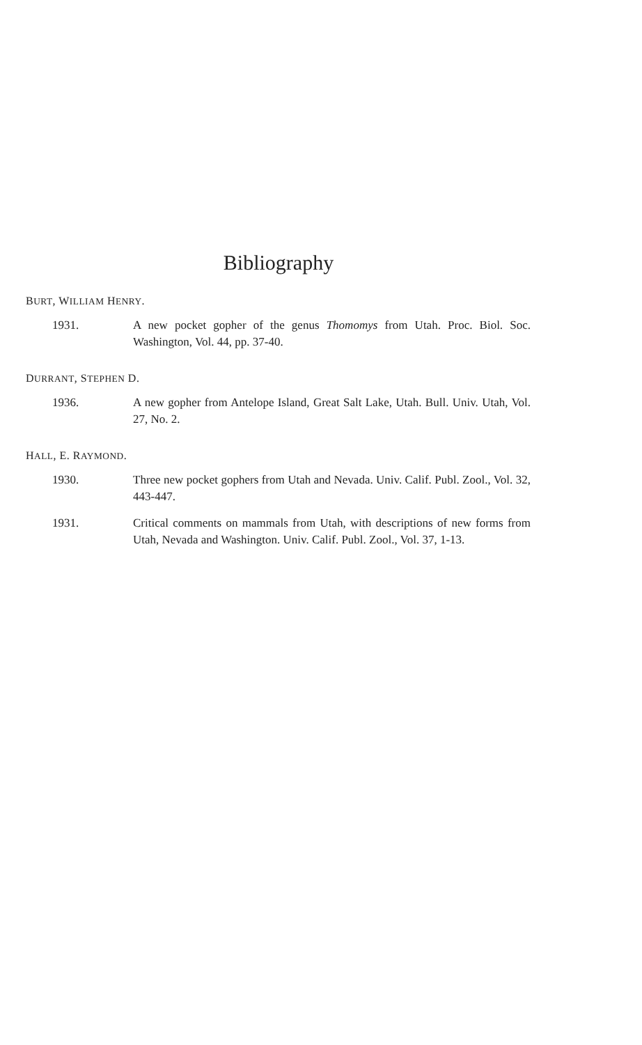Bibliography
BURT, WILLIAM HENRY.
1931. A new pocket gopher of the genus Thomomys from Utah. Proc. Biol. Soc. Washington, Vol. 44, pp. 37-40.
DURRANT, STEPHEN D.
1936. A new gopher from Antelope Island, Great Salt Lake, Utah. Bull. Univ. Utah, Vol. 27, No. 2.
HALL, E. RAYMOND.
1930. Three new pocket gophers from Utah and Nevada. Univ. Calif. Publ. Zool., Vol. 32, 443-447.
1931. Critical comments on mammals from Utah, with descriptions of new forms from Utah, Nevada and Washington. Univ. Calif. Publ. Zool., Vol. 37, 1-13.